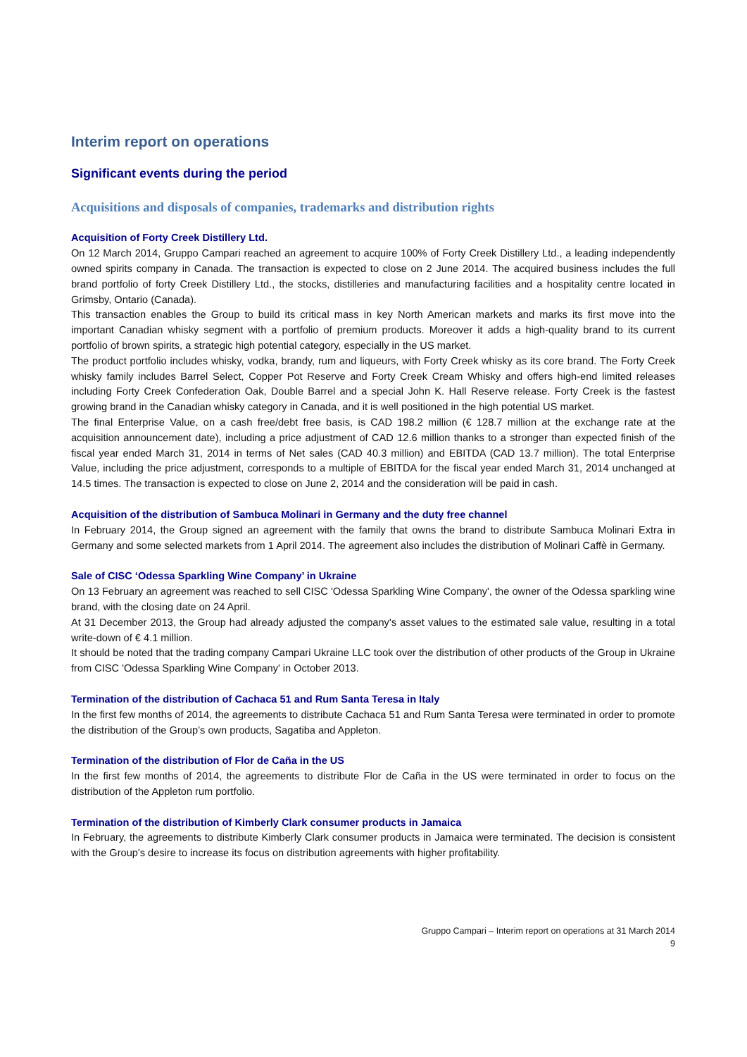Interim report on operations
Significant events during the period
Acquisitions and disposals of companies, trademarks and distribution rights
Acquisition of Forty Creek Distillery Ltd.
On 12 March 2014, Gruppo Campari reached an agreement to acquire 100% of Forty Creek Distillery Ltd., a leading independently owned spirits company in Canada. The transaction is expected to close on 2 June 2014. The acquired business includes the full brand portfolio of forty Creek Distillery Ltd., the stocks, distilleries and manufacturing facilities and a hospitality centre located in Grimsby, Ontario (Canada).
This transaction enables the Group to build its critical mass in key North American markets and marks its first move into the important Canadian whisky segment with a portfolio of premium products. Moreover it adds a high-quality brand to its current portfolio of brown spirits, a strategic high potential category, especially in the US market.
The product portfolio includes whisky, vodka, brandy, rum and liqueurs, with Forty Creek whisky as its core brand. The Forty Creek whisky family includes Barrel Select, Copper Pot Reserve and Forty Creek Cream Whisky and offers high-end limited releases including Forty Creek Confederation Oak, Double Barrel and a special John K. Hall Reserve release. Forty Creek is the fastest growing brand in the Canadian whisky category in Canada, and it is well positioned in the high potential US market.
The final Enterprise Value, on a cash free/debt free basis, is CAD 198.2 million (€ 128.7 million at the exchange rate at the acquisition announcement date), including a price adjustment of CAD 12.6 million thanks to a stronger than expected finish of the fiscal year ended March 31, 2014 in terms of Net sales (CAD 40.3 million) and EBITDA (CAD 13.7 million). The total Enterprise Value, including the price adjustment, corresponds to a multiple of EBITDA for the fiscal year ended March 31, 2014 unchanged at 14.5 times. The transaction is expected to close on June 2, 2014 and the consideration will be paid in cash.
Acquisition of the distribution of Sambuca Molinari in Germany and the duty free channel
In February 2014, the Group signed an agreement with the family that owns the brand to distribute Sambuca Molinari Extra in Germany and some selected markets from 1 April 2014. The agreement also includes the distribution of Molinari Caffè in Germany.
Sale of CISC ‘Odessa Sparkling Wine Company’ in Ukraine
On 13 February an agreement was reached to sell CISC 'Odessa Sparkling Wine Company', the owner of the Odessa sparkling wine brand, with the closing date on 24 April.
At 31 December 2013, the Group had already adjusted the company's asset values to the estimated sale value, resulting in a total write-down of € 4.1 million.
It should be noted that the trading company Campari Ukraine LLC took over the distribution of other products of the Group in Ukraine from CISC 'Odessa Sparkling Wine Company' in October 2013.
Termination of the distribution of Cachaca 51 and Rum Santa Teresa in Italy
In the first few months of 2014, the agreements to distribute Cachaca 51 and Rum Santa Teresa were terminated in order to promote the distribution of the Group’s own products, Sagatiba and Appleton.
Termination of the distribution of Flor de Caña in the US
In the first few months of 2014, the agreements to distribute Flor de Caña in the US were terminated in order to focus on the distribution of the Appleton rum portfolio.
Termination of the distribution of Kimberly Clark consumer products in Jamaica
In February, the agreements to distribute Kimberly Clark consumer products in Jamaica were terminated. The decision is consistent with the Group's desire to increase its focus on distribution agreements with higher profitability.
Gruppo Campari – Interim report on operations at 31 March 2014
9